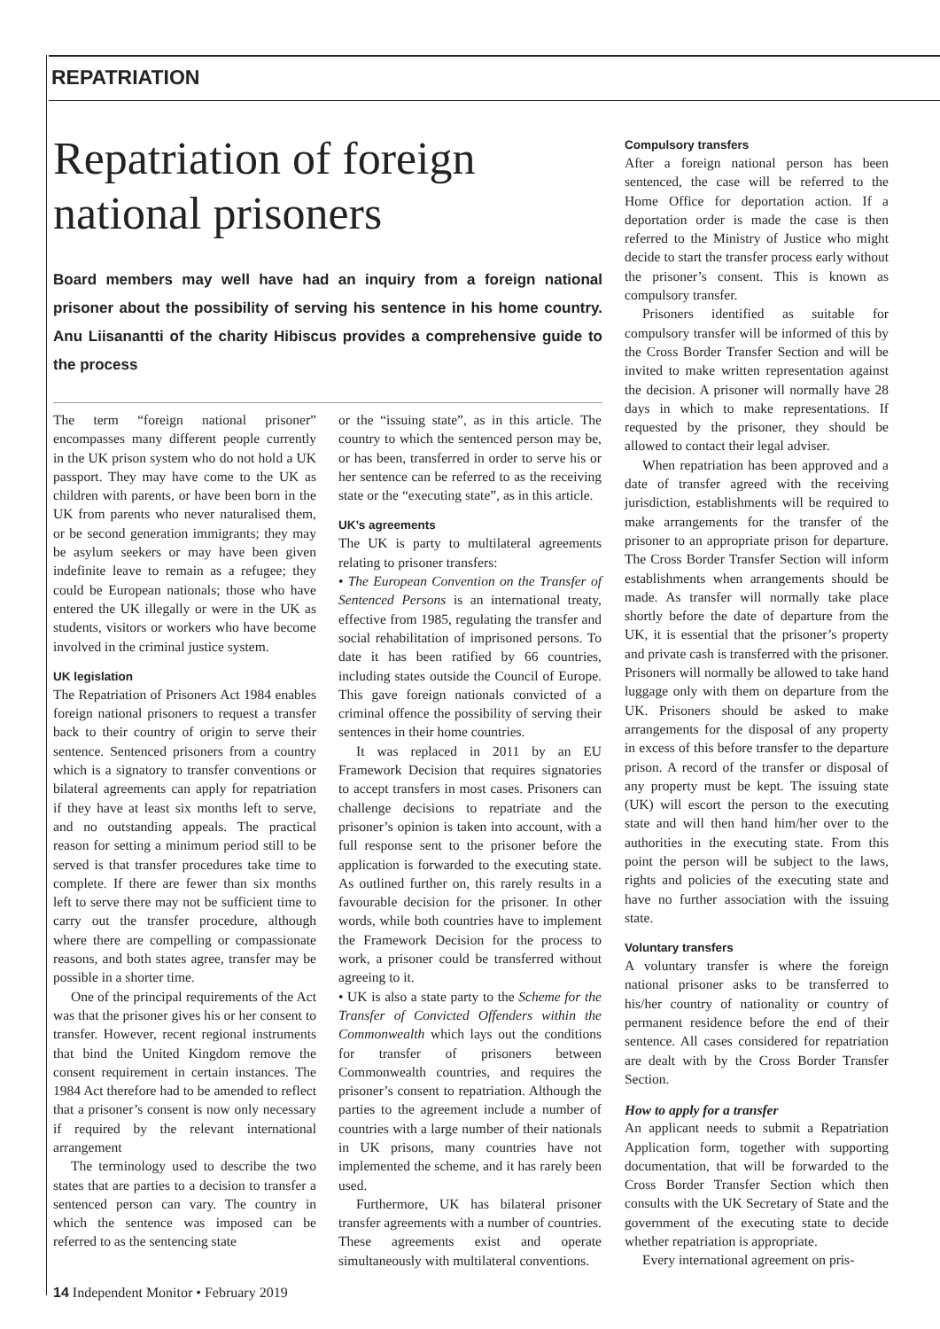REPATRIATION
Repatriation of foreign national prisoners
Board members may well have had an inquiry from a foreign national prisoner about the possibility of serving his sentence in his home country. Anu Liisanantti of the charity Hibiscus provides a comprehensive guide to the process
The term “foreign national prisoner” encompasses many different people currently in the UK prison system who do not hold a UK passport. They may have come to the UK as children with parents, or have been born in the UK from parents who never naturalised them, or be second generation immigrants; they may be asylum seekers or may have been given indefinite leave to remain as a refugee; they could be European nationals; those who have entered the UK illegally or were in the UK as students, visitors or workers who have become involved in the criminal justice system.
UK legislation
The Repatriation of Prisoners Act 1984 enables foreign national prisoners to request a transfer back to their country of origin to serve their sentence. Sentenced prisoners from a country which is a signatory to transfer conventions or bilateral agreements can apply for repatriation if they have at least six months left to serve, and no outstanding appeals. The practical reason for setting a minimum period still to be served is that transfer procedures take time to complete. If there are fewer than six months left to serve there may not be sufficient time to carry out the transfer procedure, although where there are compelling or compassionate reasons, and both states agree, transfer may be possible in a shorter time.
One of the principal requirements of the Act was that the prisoner gives his or her consent to transfer. However, recent regional instruments that bind the United Kingdom remove the consent requirement in certain instances. The 1984 Act therefore had to be amended to reflect that a prisoner’s consent is now only necessary if required by the relevant international arrangement
The terminology used to describe the two states that are parties to a decision to transfer a sentenced person can vary. The country in which the sentence was imposed can be referred to as the sentencing state
or the “issuing state”, as in this article. The country to which the sentenced person may be, or has been, transferred in order to serve his or her sentence can be referred to as the receiving state or the “executing state”, as in this article.
UK’s agreements
The UK is party to multilateral agreements relating to prisoner transfers:
• The European Convention on the Transfer of Sentenced Persons is an international treaty, effective from 1985, regulating the transfer and social rehabilitation of imprisoned persons. To date it has been ratified by 66 countries, including states outside the Council of Europe. This gave foreign nationals convicted of a criminal offence the possibility of serving their sentences in their home countries.
It was replaced in 2011 by an EU Framework Decision that requires signatories to accept transfers in most cases. Prisoners can challenge decisions to repatriate and the prisoner’s opinion is taken into account, with a full response sent to the prisoner before the application is forwarded to the executing state. As outlined further on, this rarely results in a favourable decision for the prisoner. In other words, while both countries have to implement the Framework Decision for the process to work, a prisoner could be transferred without agreeing to it.
• UK is also a state party to the Scheme for the Transfer of Convicted Offenders within the Commonwealth which lays out the conditions for transfer of prisoners between Commonwealth countries, and requires the prisoner’s consent to repatriation. Although the parties to the agreement include a number of countries with a large number of their nationals in UK prisons, many countries have not implemented the scheme, and it has rarely been used.
Furthermore, UK has bilateral prisoner transfer agreements with a number of countries. These agreements exist and operate simultaneously with multilateral conventions.
Compulsory transfers
After a foreign national person has been sentenced, the case will be referred to the Home Office for deportation action. If a deportation order is made the case is then referred to the Ministry of Justice who might decide to start the transfer process early without the prisoner’s consent. This is known as compulsory transfer.
Prisoners identified as suitable for compulsory transfer will be informed of this by the Cross Border Transfer Section and will be invited to make written representation against the decision. A prisoner will normally have 28 days in which to make representations. If requested by the prisoner, they should be allowed to contact their legal adviser.
When repatriation has been approved and a date of transfer agreed with the receiving jurisdiction, establishments will be required to make arrangements for the transfer of the prisoner to an appropriate prison for departure. The Cross Border Transfer Section will inform establishments when arrangements should be made. As transfer will normally take place shortly before the date of departure from the UK, it is essential that the prisoner’s property and private cash is transferred with the prisoner. Prisoners will normally be allowed to take hand luggage only with them on departure from the UK. Prisoners should be asked to make arrangements for the disposal of any property in excess of this before transfer to the departure prison. A record of the transfer or disposal of any property must be kept. The issuing state (UK) will escort the person to the executing state and will then hand him/her over to the authorities in the executing state. From this point the person will be subject to the laws, rights and policies of the executing state and have no further association with the issuing state.
Voluntary transfers
A voluntary transfer is where the foreign national prisoner asks to be transferred to his/her country of nationality or country of permanent residence before the end of their sentence. All cases considered for repatriation are dealt with by the Cross Border Transfer Section.
How to apply for a transfer
An applicant needs to submit a Repatriation Application form, together with supporting documentation, that will be forwarded to the Cross Border Transfer Section which then consults with the UK Secretary of State and the government of the executing state to decide whether repatriation is appropriate.
Every international agreement on pris-
14 Independent Monitor • February 2019